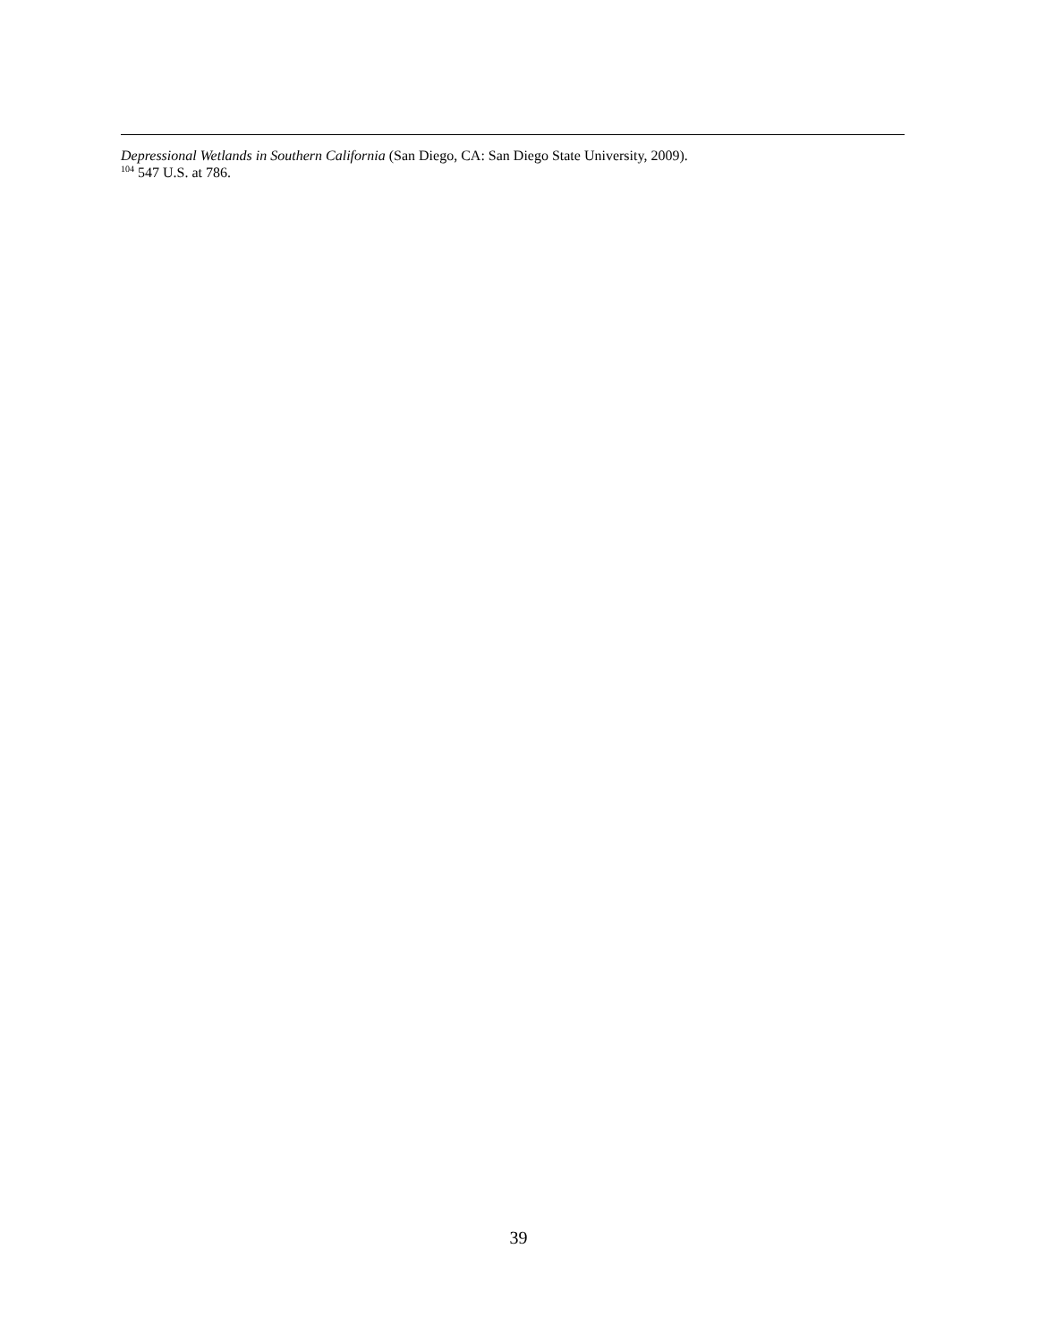Depressional Wetlands in Southern California (San Diego, CA: San Diego State University, 2009).
<sup>104</sup> 547 U.S. at 786.
39